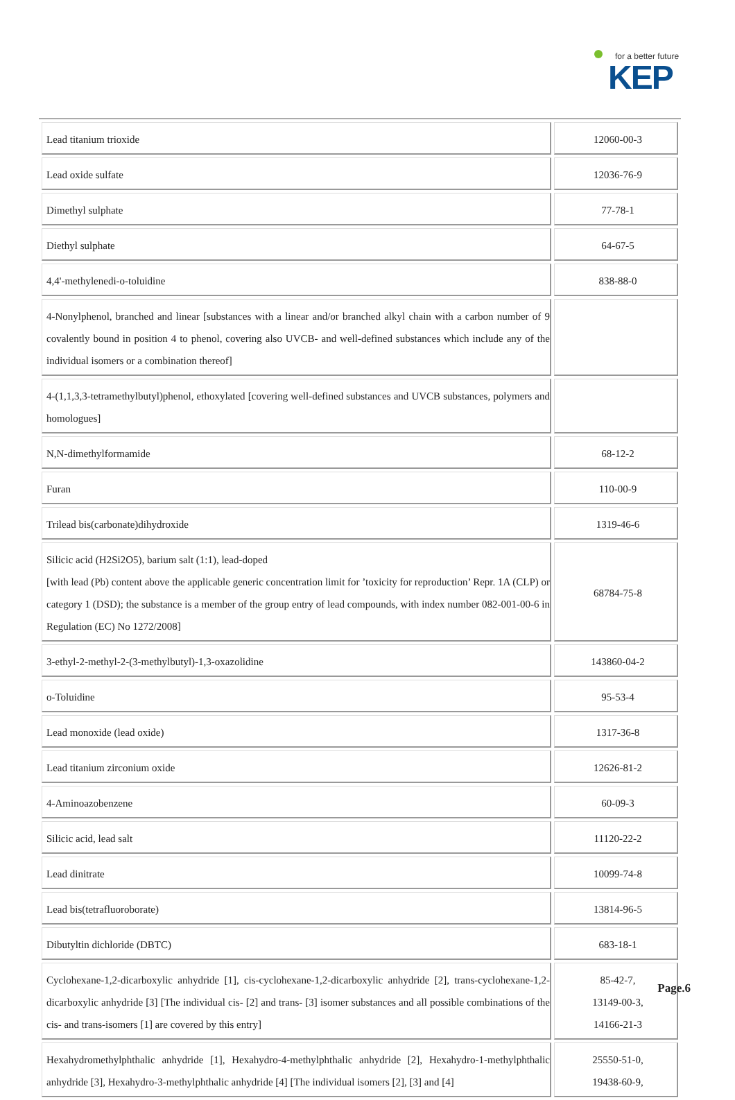for a better future
KEP
| Lead titanium trioxide | 12060-00-3 |
| Lead oxide sulfate | 12036-76-9 |
| Dimethyl sulphate | 77-78-1 |
| Diethyl sulphate | 64-67-5 |
| 4,4'-methylenedi-o-toluidine | 838-88-0 |
| 4-Nonylphenol, branched and linear [substances with a linear and/or branched alkyl chain with a carbon number of 9 covalently bound in position 4 to phenol, covering also UVCB- and well-defined substances which include any of the individual isomers or a combination thereof] | |
| 4-(1,1,3,3-tetramethylbutyl)phenol, ethoxylated [covering well-defined substances and UVCB substances, polymers and homologues] | |
| N,N-dimethylformamide | 68-12-2 |
| Furan | 110-00-9 |
| Trilead bis(carbonate)dihydroxide | 1319-46-6 |
| Silicic acid (H2Si2O5), barium salt (1:1), lead-doped [with lead (Pb) content above the applicable generic concentration limit for ’toxicity for reproduction’ Repr. 1A (CLP) or category 1 (DSD); the substance is a member of the group entry of lead compounds, with index number 082-001-00-6 in Regulation (EC) No 1272/2008] | 68784-75-8 |
| 3-ethyl-2-methyl-2-(3-methylbutyl)-1,3-oxazolidine | 143860-04-2 |
| o-Toluidine | 95-53-4 |
| Lead monoxide (lead oxide) | 1317-36-8 |
| Lead titanium zirconium oxide | 12626-81-2 |
| 4-Aminoazobenzene | 60-09-3 |
| Silicic acid, lead salt | 11120-22-2 |
| Lead dinitrate | 10099-74-8 |
| Lead bis(tetrafluoroborate) | 13814-96-5 |
| Dibutyltin dichloride (DBTC) | 683-18-1 |
| Cyclohexane-1,2-dicarboxylic anhydride [1], cis-cyclohexane-1,2-dicarboxylic anhydride [2], trans-cyclohexane-1,2-dicarboxylic anhydride [3] [The individual cis- [2] and trans- [3] isomer substances and all possible combinations of the cis- and trans-isomers [1] are covered by this entry] | 85-42-7, 13149-00-3, 14166-21-3 |
| Hexahydromethylphthalic anhydride [1], Hexahydro-4-methylphthalic anhydride [2], Hexahydro-1-methylphthalic anhydride [3], Hexahydro-3-methylphthalic anhydride [4] [The individual isomers [2], [3] and [4] | 25550-51-0, 19438-60-9, |
Page.6